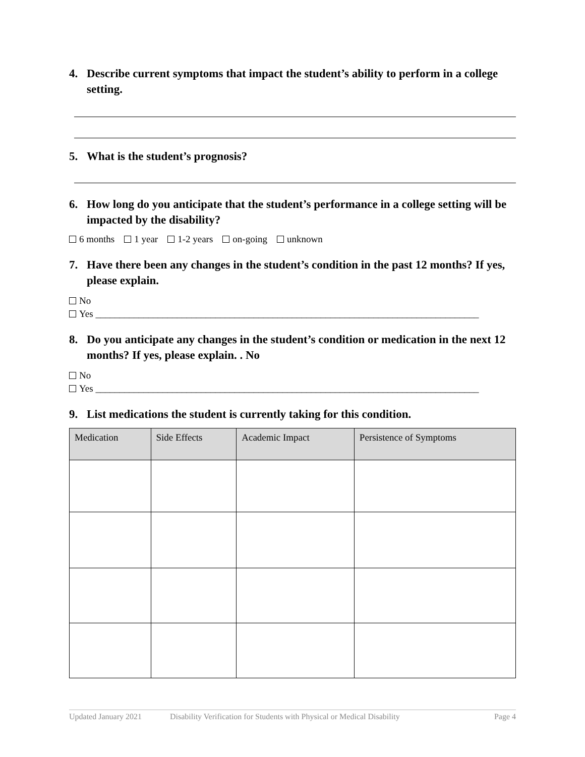4. Describe current symptoms that impact the student’s ability to perform in a college setting.
5. What is the student’s prognosis?
6. How long do you anticipate that the student’s performance in a college setting will be impacted by the disability?
6 months 1 year 1-2 years on-going unknown
7. Have there been any changes in the student’s condition in the past 12 months? If yes, please explain.
No
Yes ________________________________________________________________________________
8. Do you anticipate any changes in the student’s condition or medication in the next 12 months? If yes, please explain. . No
No
Yes ________________________________________________________________________________
9. List medications the student is currently taking for this condition.
| Medication | Side Effects | Academic Impact | Persistence of Symptoms |
| --- | --- | --- | --- |
Updated January 2021 Disability Verification for Students with Physical or Medical Disability Page 4